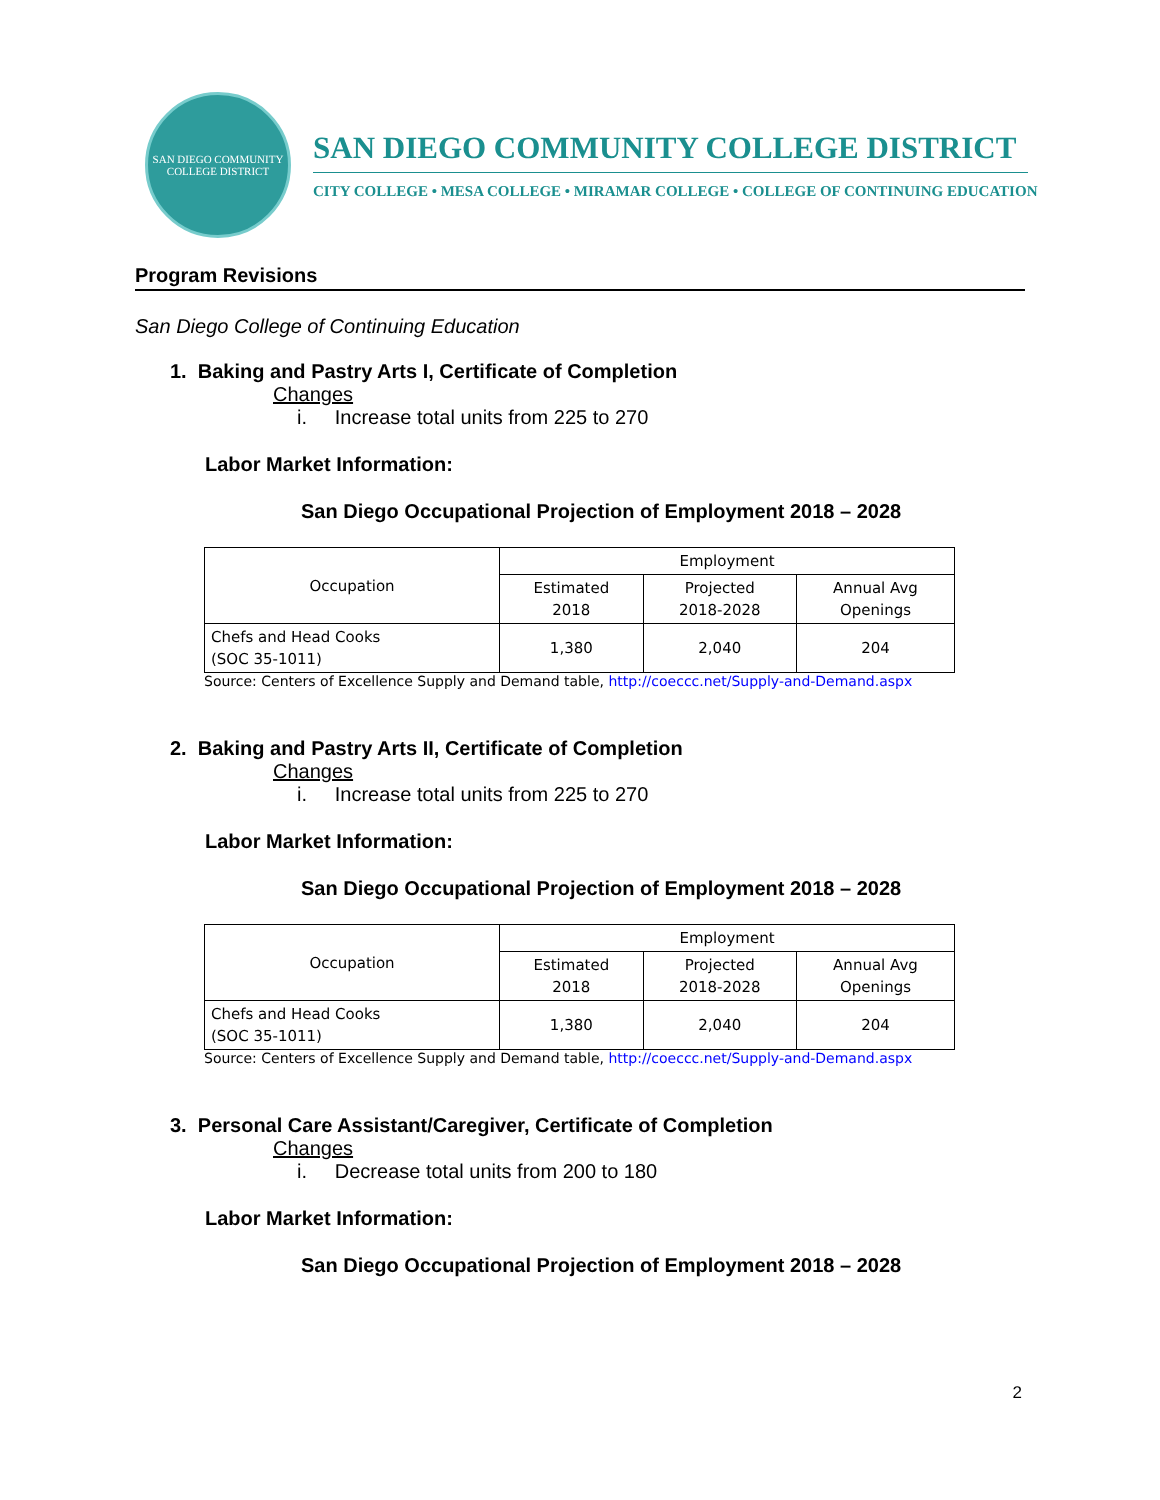SAN DIEGO COMMUNITY COLLEGE DISTRICT
SAN DIEGO COMMUNITY COLLEGE DISTRICT
CITY COLLEGE • MESA COLLEGE • MIRAMAR COLLEGE • COLLEGE OF CONTINUING EDUCATION
Program Revisions
San Diego College of Continuing Education
1. Baking and Pastry Arts I, Certificate of Completion
Changes
i. Increase total units from 225 to 270
Labor Market Information:
San Diego Occupational Projection of Employment 2018 – 2028
| Occupation | Employment | | |
| --- | --- | --- | --- |
| | Estimated 2018 | Projected 2018-2028 | Annual Avg Openings |
| Chefs and Head Cooks (SOC 35-1011) | 1,380 | 2,040 | 204 |
Source: Centers of Excellence Supply and Demand table, http://coeccc.net/Supply-and-Demand.aspx
2. Baking and Pastry Arts II, Certificate of Completion
Changes
i. Increase total units from 225 to 270
Labor Market Information:
San Diego Occupational Projection of Employment 2018 – 2028
| Occupation | Employment | | |
| --- | --- | --- | --- |
| | Estimated 2018 | Projected 2018-2028 | Annual Avg Openings |
| Chefs and Head Cooks (SOC 35-1011) | 1,380 | 2,040 | 204 |
Source: Centers of Excellence Supply and Demand table, http://coeccc.net/Supply-and-Demand.aspx
3. Personal Care Assistant/Caregiver, Certificate of Completion
Changes
i. Decrease total units from 200 to 180
Labor Market Information:
San Diego Occupational Projection of Employment 2018 – 2028
2